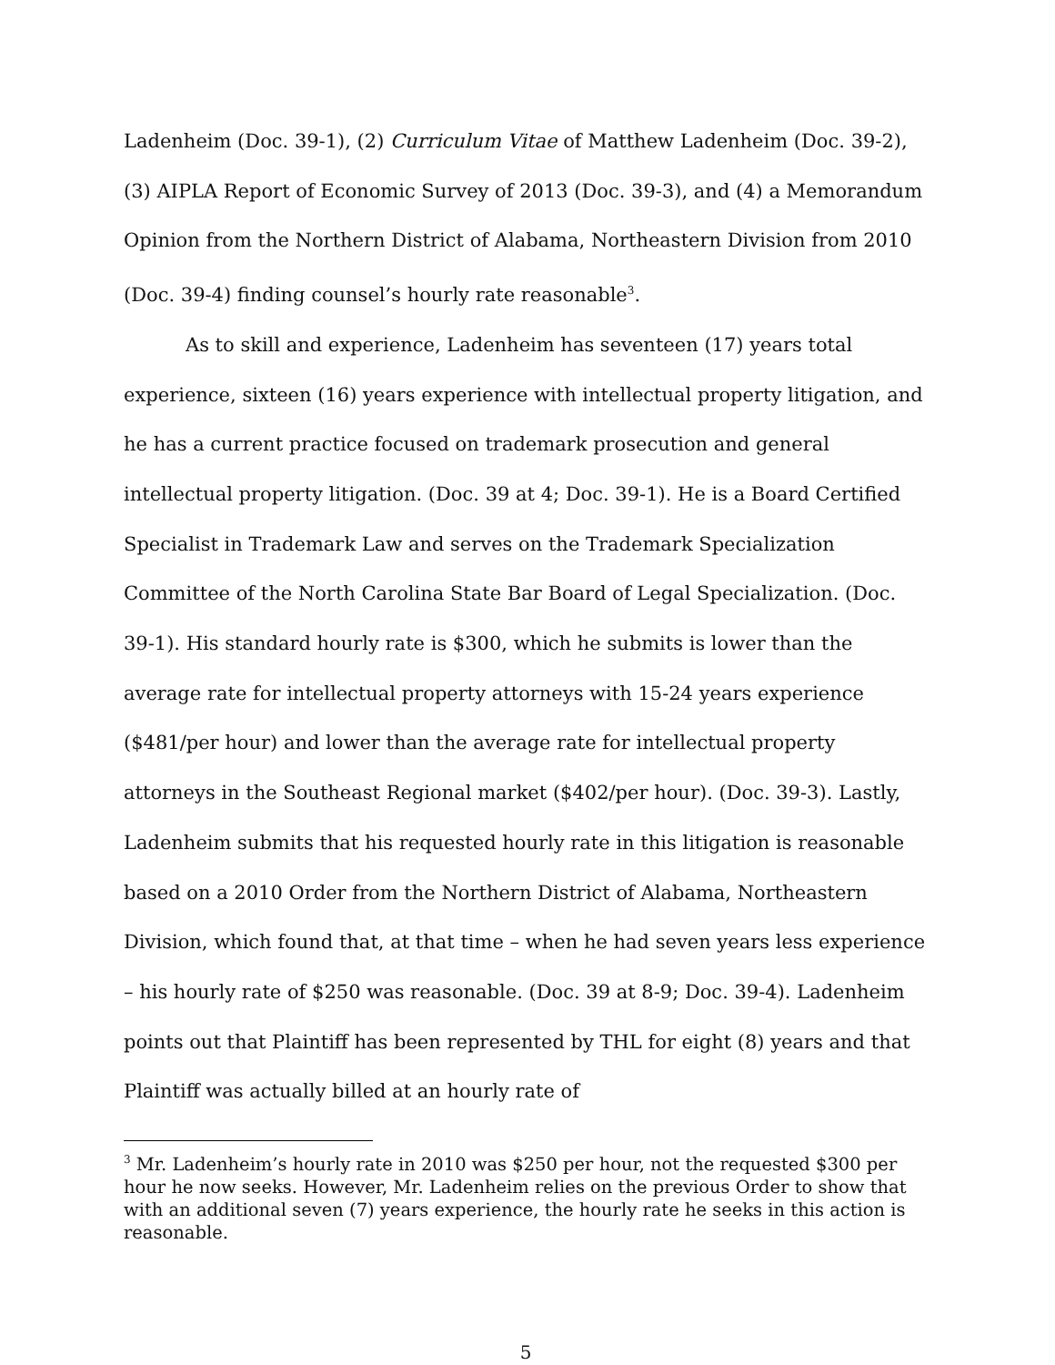Ladenheim (Doc. 39-1), (2) Curriculum Vitae of Matthew Ladenheim (Doc. 39-2), (3) AIPLA Report of Economic Survey of 2013 (Doc. 39-3), and (4) a Memorandum Opinion from the Northern District of Alabama, Northeastern Division from 2010 (Doc. 39-4) finding counsel’s hourly rate reasonable<sup>3</sup>.
As to skill and experience, Ladenheim has seventeen (17) years total experience, sixteen (16) years experience with intellectual property litigation, and he has a current practice focused on trademark prosecution and general intellectual property litigation. (Doc. 39 at 4; Doc. 39-1). He is a Board Certified Specialist in Trademark Law and serves on the Trademark Specialization Committee of the North Carolina State Bar Board of Legal Specialization. (Doc. 39-1). His standard hourly rate is $300, which he submits is lower than the average rate for intellectual property attorneys with 15-24 years experience ($481/per hour) and lower than the average rate for intellectual property attorneys in the Southeast Regional market ($402/per hour). (Doc. 39-3). Lastly, Ladenheim submits that his requested hourly rate in this litigation is reasonable based on a 2010 Order from the Northern District of Alabama, Northeastern Division, which found that, at that time – when he had seven years less experience – his hourly rate of $250 was reasonable. (Doc. 39 at 8-9; Doc. 39-4). Ladenheim points out that Plaintiff has been represented by THL for eight (8) years and that Plaintiff was actually billed at an hourly rate of
<sup>3</sup> Mr. Ladenheim’s hourly rate in 2010 was $250 per hour, not the requested $300 per hour he now seeks. However, Mr. Ladenheim relies on the previous Order to show that with an additional seven (7) years experience, the hourly rate he seeks in this action is reasonable.
5